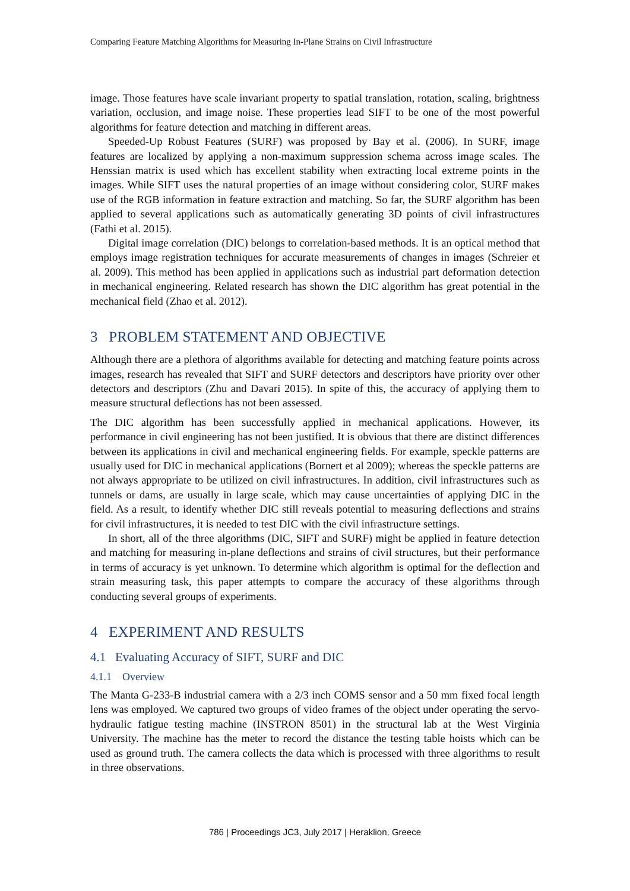Comparing Feature Matching Algorithms for Measuring In-Plane Strains on Civil Infrastructure
image. Those features have scale invariant property to spatial translation, rotation, scaling, brightness variation, occlusion, and image noise. These properties lead SIFT to be one of the most powerful algorithms for feature detection and matching in different areas.
Speeded-Up Robust Features (SURF) was proposed by Bay et al. (2006). In SURF, image features are localized by applying a non-maximum suppression schema across image scales. The Henssian matrix is used which has excellent stability when extracting local extreme points in the images. While SIFT uses the natural properties of an image without considering color, SURF makes use of the RGB information in feature extraction and matching. So far, the SURF algorithm has been applied to several applications such as automatically generating 3D points of civil infrastructures (Fathi et al. 2015).
Digital image correlation (DIC) belongs to correlation-based methods. It is an optical method that employs image registration techniques for accurate measurements of changes in images (Schreier et al. 2009). This method has been applied in applications such as industrial part deformation detection in mechanical engineering. Related research has shown the DIC algorithm has great potential in the mechanical field (Zhao et al. 2012).
3 PROBLEM STATEMENT AND OBJECTIVE
Although there are a plethora of algorithms available for detecting and matching feature points across images, research has revealed that SIFT and SURF detectors and descriptors have priority over other detectors and descriptors (Zhu and Davari 2015). In spite of this, the accuracy of applying them to measure structural deflections has not been assessed.
The DIC algorithm has been successfully applied in mechanical applications. However, its performance in civil engineering has not been justified. It is obvious that there are distinct differences between its applications in civil and mechanical engineering fields. For example, speckle patterns are usually used for DIC in mechanical applications (Bornert et al 2009); whereas the speckle patterns are not always appropriate to be utilized on civil infrastructures. In addition, civil infrastructures such as tunnels or dams, are usually in large scale, which may cause uncertainties of applying DIC in the field. As a result, to identify whether DIC still reveals potential to measuring deflections and strains for civil infrastructures, it is needed to test DIC with the civil infrastructure settings.
In short, all of the three algorithms (DIC, SIFT and SURF) might be applied in feature detection and matching for measuring in-plane deflections and strains of civil structures, but their performance in terms of accuracy is yet unknown. To determine which algorithm is optimal for the deflection and strain measuring task, this paper attempts to compare the accuracy of these algorithms through conducting several groups of experiments.
4 EXPERIMENT AND RESULTS
4.1 Evaluating Accuracy of SIFT, SURF and DIC
4.1.1 Overview
The Manta G-233-B industrial camera with a 2/3 inch COMS sensor and a 50 mm fixed focal length lens was employed. We captured two groups of video frames of the object under operating the servo-hydraulic fatigue testing machine (INSTRON 8501) in the structural lab at the West Virginia University. The machine has the meter to record the distance the testing table hoists which can be used as ground truth. The camera collects the data which is processed with three algorithms to result in three observations.
786 | Proceedings JC3, July 2017 | Heraklion, Greece